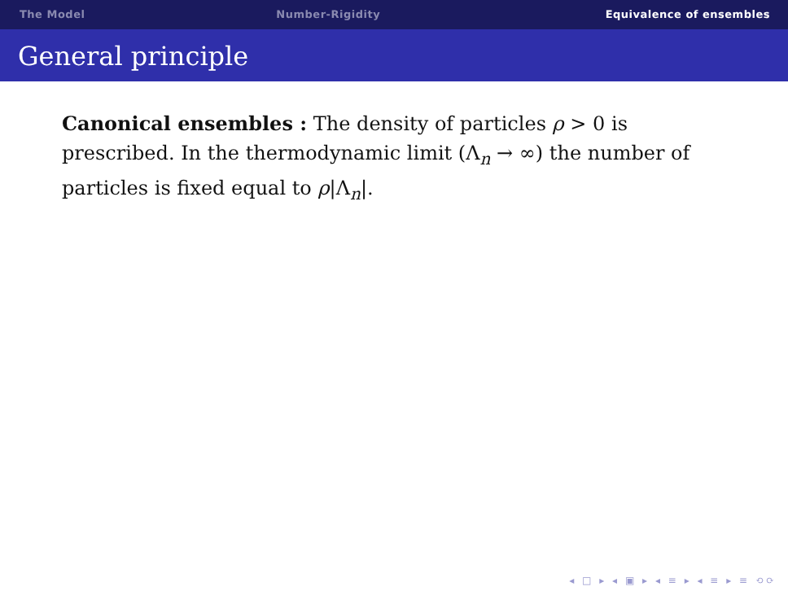The Model Number-Rigidity Equivalence of ensembles
General principle
Canonical ensembles : The density of particles ρ > 0 is prescribed. In the thermodynamic limit (Λ<sub>n</sub> → ∞) the number of particles is fixed equal to ρ|Λ<sub>n</sub>|.
◂ □ ▸ ◂ ▣ ▸ ◂ ≡ ▸ ◂ ≡ ▸ ≡ ⟲⟳